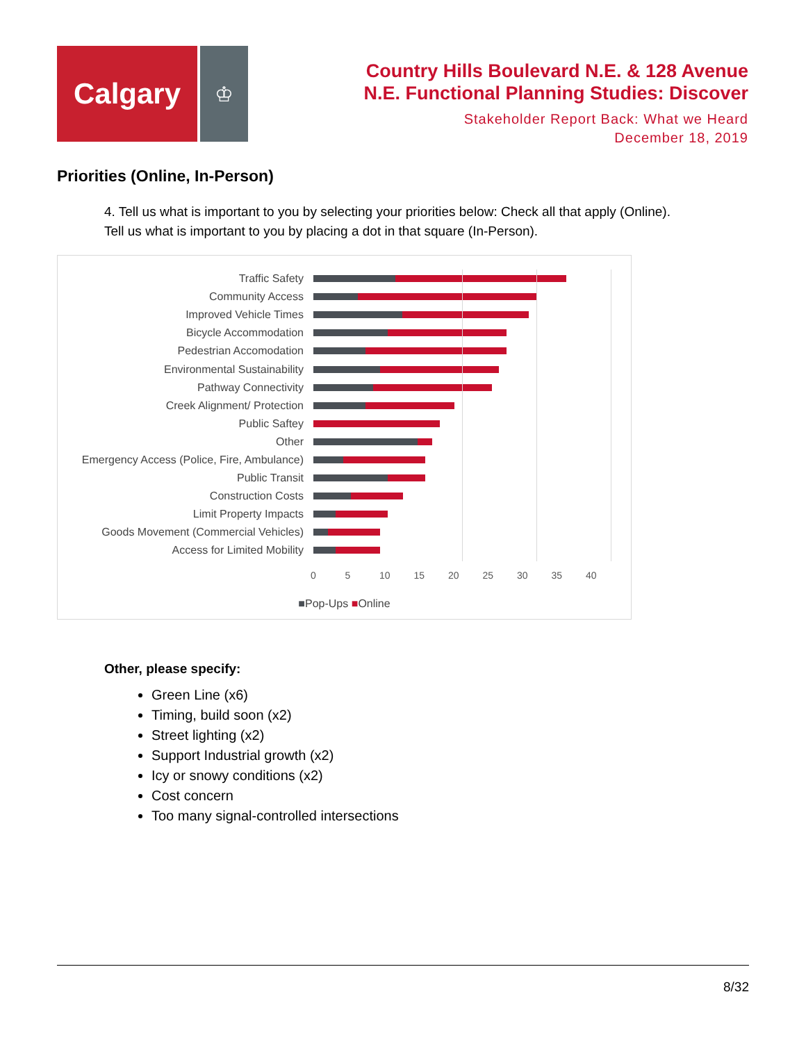Calgary
♔
Country Hills Boulevard N.E. & 128 Avenue
N.E. Functional Planning Studies: Discover
Stakeholder Report Back: What we Heard
December 18, 2019
Priorities (Online, In-Person)
4. Tell us what is important to you by selecting your priorities below: Check all that apply (Online).
Tell us what is important to you by placing a dot in that square (In-Person).
Traffic Safety
Community Access
Improved Vehicle Times
Bicycle Accommodation
Pedestrian Accomodation
Environmental Sustainability
Pathway Connectivity
Creek Alignment/ Protection
Public Saftey
Other
Emergency Access (Police, Fire, Ambulance)
Public Transit
Construction Costs
Limit Property Impacts
Goods Movement (Commercial Vehicles)
Access for Limited Mobility
0 5 10 15 20 25 30 35 40
■Pop-Ups ■Online
Other, please specify:
Green Line (x6)
Timing, build soon (x2)
Street lighting (x2)
Support Industrial growth (x2)
Icy or snowy conditions (x2)
Cost concern
Too many signal-controlled intersections
8/32